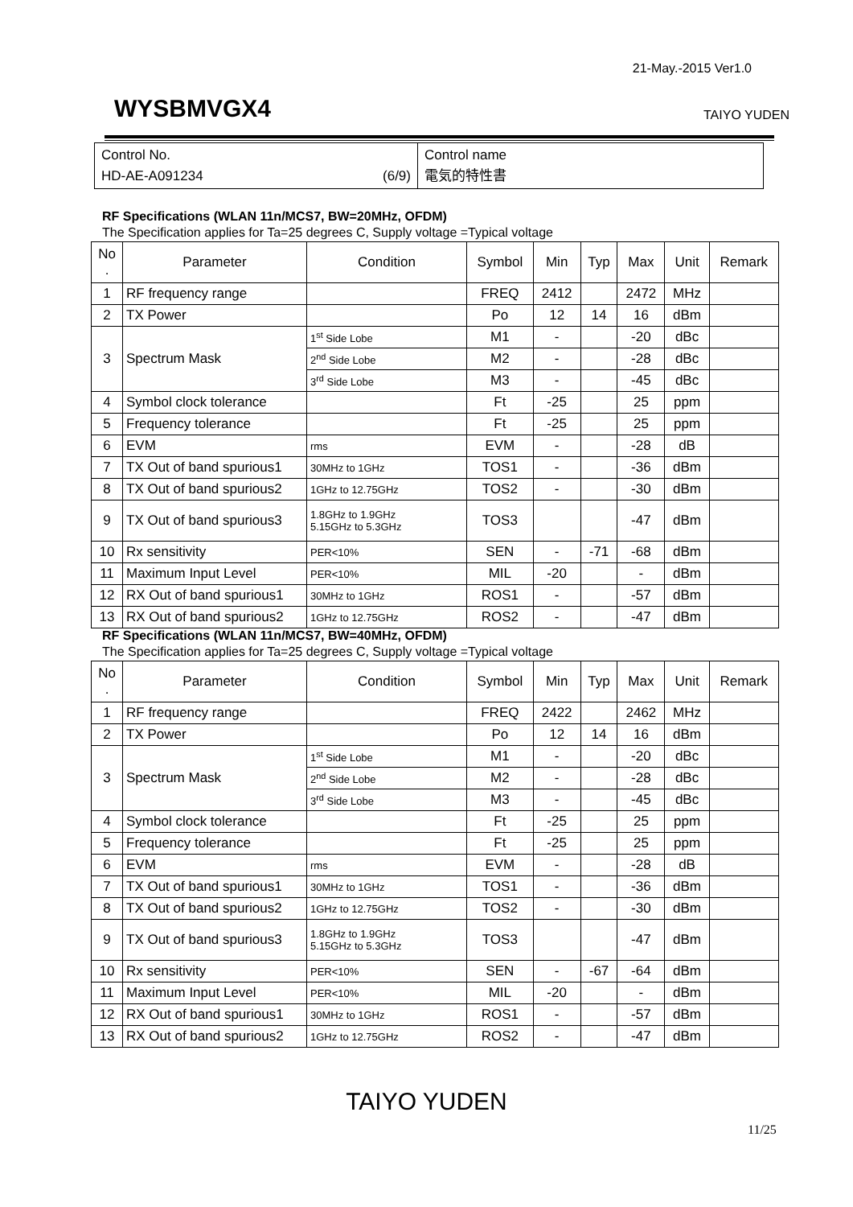21-May.-2015 Ver1.0
WYSBMVGX4 TAIYO YUDEN
| Control No. HD-AE-A091234 (6/9) | Control name 電気的特性書 |
RF Specifications (WLAN 11n/MCS7, BW=20MHz, OFDM)
The Specification applies for Ta=25 degrees C, Supply voltage =Typical voltage
| No . | Parameter | Condition | Symbol | Min | Typ | Max | Unit | Remark |
| --- | --- | --- | --- | --- | --- | --- | --- | --- |
| 1 | RF frequency range | | FREQ | 2412 | | 2472 | MHz | |
| 2 | TX Power | | Po | 12 | 14 | 16 | dBm | |
| 3 | Spectrum Mask | 1<sup>st</sup> Side Lobe | M1 | - | | -20 | dBc | |
| | | 2<sup>nd</sup> Side Lobe | M2 | - | | -28 | dBc | |
| | | 3<sup>rd</sup> Side Lobe | M3 | - | | -45 | dBc | |
| 4 | Symbol clock tolerance | | Ft | -25 | | 25 | ppm | |
| 5 | Frequency tolerance | | Ft | -25 | | 25 | ppm | |
| 6 | EVM | rms | EVM | - | | -28 | dB | |
| 7 | TX Out of band spurious1 | 30MHz to 1GHz | TOS1 | - | | -36 | dBm | |
| 8 | TX Out of band spurious2 | 1GHz to 12.75GHz | TOS2 | - | | -30 | dBm | |
| 9 | TX Out of band spurious3 | 1.8GHz to 1.9GHz 5.15GHz to 5.3GHz | TOS3 | | | -47 | dBm | |
| 10 | Rx sensitivity | PER<10% | SEN | - | -71 | -68 | dBm | |
| 11 | Maximum Input Level | PER<10% | MIL | -20 | | - | dBm | |
| 12 | RX Out of band spurious1 | 30MHz to 1GHz | ROS1 | - | | -57 | dBm | |
| 13 | RX Out of band spurious2 | 1GHz to 12.75GHz | ROS2 | - | | -47 | dBm | |
RF Specifications (WLAN 11n/MCS7, BW=40MHz, OFDM)
The Specification applies for Ta=25 degrees C, Supply voltage =Typical voltage
| No . | Parameter | Condition | Symbol | Min | Typ | Max | Unit | Remark |
| --- | --- | --- | --- | --- | --- | --- | --- | --- |
| 1 | RF frequency range | | FREQ | 2422 | | 2462 | MHz | |
| 2 | TX Power | | Po | 12 | 14 | 16 | dBm | |
| 3 | Spectrum Mask | 1<sup>st</sup> Side Lobe | M1 | - | | -20 | dBc | |
| | | 2<sup>nd</sup> Side Lobe | M2 | - | | -28 | dBc | |
| | | 3<sup>rd</sup> Side Lobe | M3 | - | | -45 | dBc | |
| 4 | Symbol clock tolerance | | Ft | -25 | | 25 | ppm | |
| 5 | Frequency tolerance | | Ft | -25 | | 25 | ppm | |
| 6 | EVM | rms | EVM | - | | -28 | dB | |
| 7 | TX Out of band spurious1 | 30MHz to 1GHz | TOS1 | - | | -36 | dBm | |
| 8 | TX Out of band spurious2 | 1GHz to 12.75GHz | TOS2 | - | | -30 | dBm | |
| 9 | TX Out of band spurious3 | 1.8GHz to 1.9GHz 5.15GHz to 5.3GHz | TOS3 | | | -47 | dBm | |
| 10 | Rx sensitivity | PER<10% | SEN | - | -67 | -64 | dBm | |
| 11 | Maximum Input Level | PER<10% | MIL | -20 | | - | dBm | |
| 12 | RX Out of band spurious1 | 30MHz to 1GHz | ROS1 | - | | -57 | dBm | |
| 13 | RX Out of band spurious2 | 1GHz to 12.75GHz | ROS2 | - | | -47 | dBm | |
TAIYO YUDEN
11/25